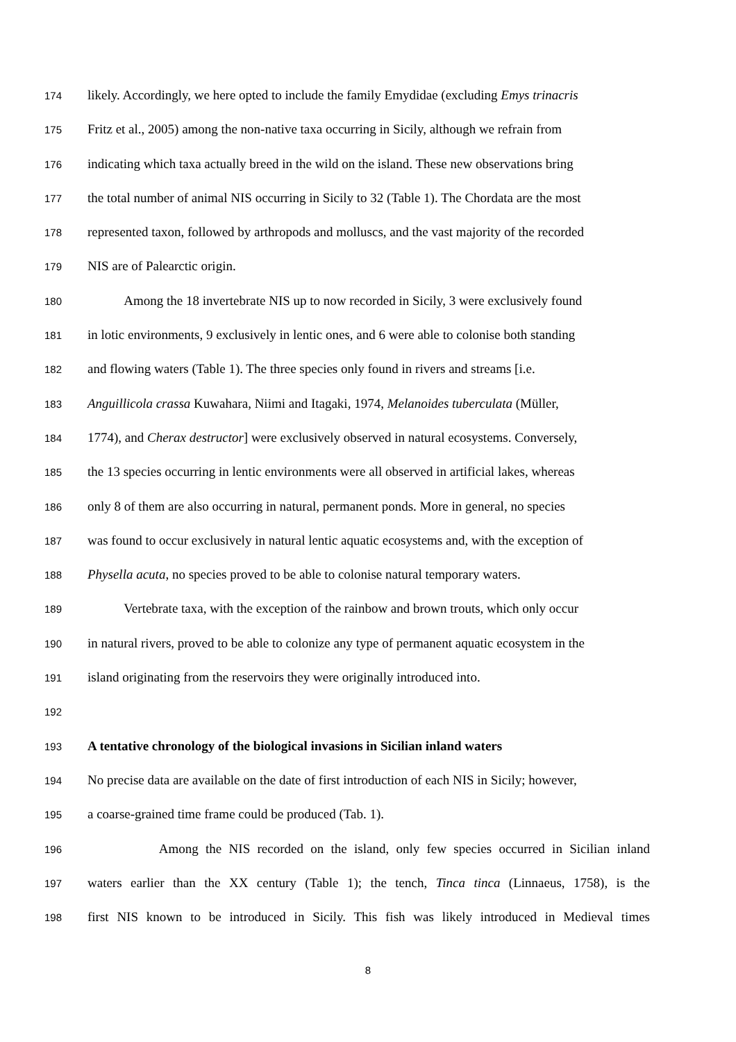174 likely. Accordingly, we here opted to include the family Emydidae (excluding Emys trinacris
175 Fritz et al., 2005) among the non-native taxa occurring in Sicily, although we refrain from
176 indicating which taxa actually breed in the wild on the island. These new observations bring
177 the total number of animal NIS occurring in Sicily to 32 (Table 1). The Chordata are the most
178 represented taxon, followed by arthropods and molluscs, and the vast majority of the recorded
179 NIS are of Palearctic origin.
180 Among the 18 invertebrate NIS up to now recorded in Sicily, 3 were exclusively found
181 in lotic environments, 9 exclusively in lentic ones, and 6 were able to colonise both standing
182 and flowing waters (Table 1). The three species only found in rivers and streams [i.e.
183 Anguillicola crassa Kuwahara, Niimi and Itagaki, 1974, Melanoides tuberculata (Müller,
184 1774), and Cherax destructor] were exclusively observed in natural ecosystems. Conversely,
185 the 13 species occurring in lentic environments were all observed in artificial lakes, whereas
186 only 8 of them are also occurring in natural, permanent ponds. More in general, no species
187 was found to occur exclusively in natural lentic aquatic ecosystems and, with the exception of
188 Physella acuta, no species proved to be able to colonise natural temporary waters.
189 Vertebrate taxa, with the exception of the rainbow and brown trouts, which only occur
190 in natural rivers, proved to be able to colonize any type of permanent aquatic ecosystem in the
191 island originating from the reservoirs they were originally introduced into.
192
193 A tentative chronology of the biological invasions in Sicilian inland waters
194 No precise data are available on the date of first introduction of each NIS in Sicily; however,
195 a coarse-grained time frame could be produced (Tab. 1).
196 Among the NIS recorded on the island, only few species occurred in Sicilian inland
197 waters earlier than the XX century (Table 1); the tench, Tinca tinca (Linnaeus, 1758), is the
198 first NIS known to be introduced in Sicily. This fish was likely introduced in Medieval times
8